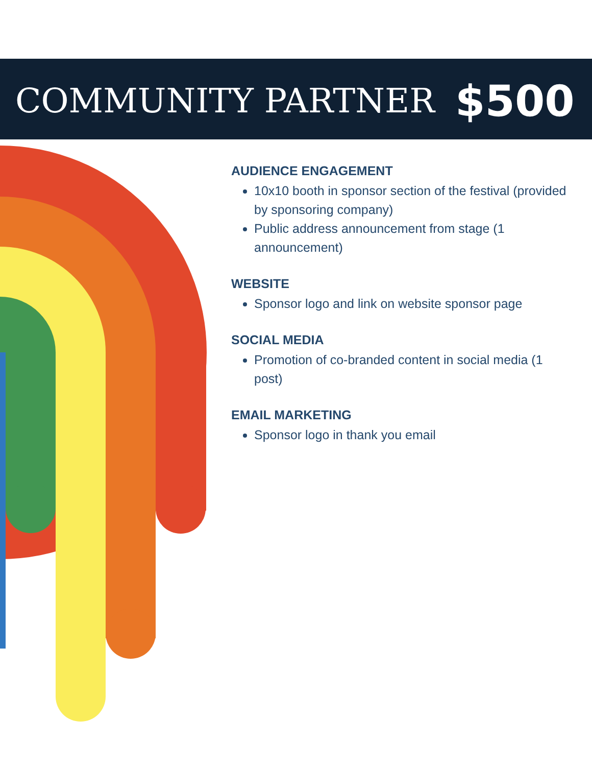COMMUNITY PARTNER $500
AUDIENCE ENGAGEMENT
10x10 booth in sponsor section of the festival (provided by sponsoring company)
Public address announcement from stage (1 announcement)
WEBSITE
Sponsor logo and link on website sponsor page
SOCIAL MEDIA
Promotion of co-branded content in social media (1 post)
EMAIL MARKETING
Sponsor logo in thank you email